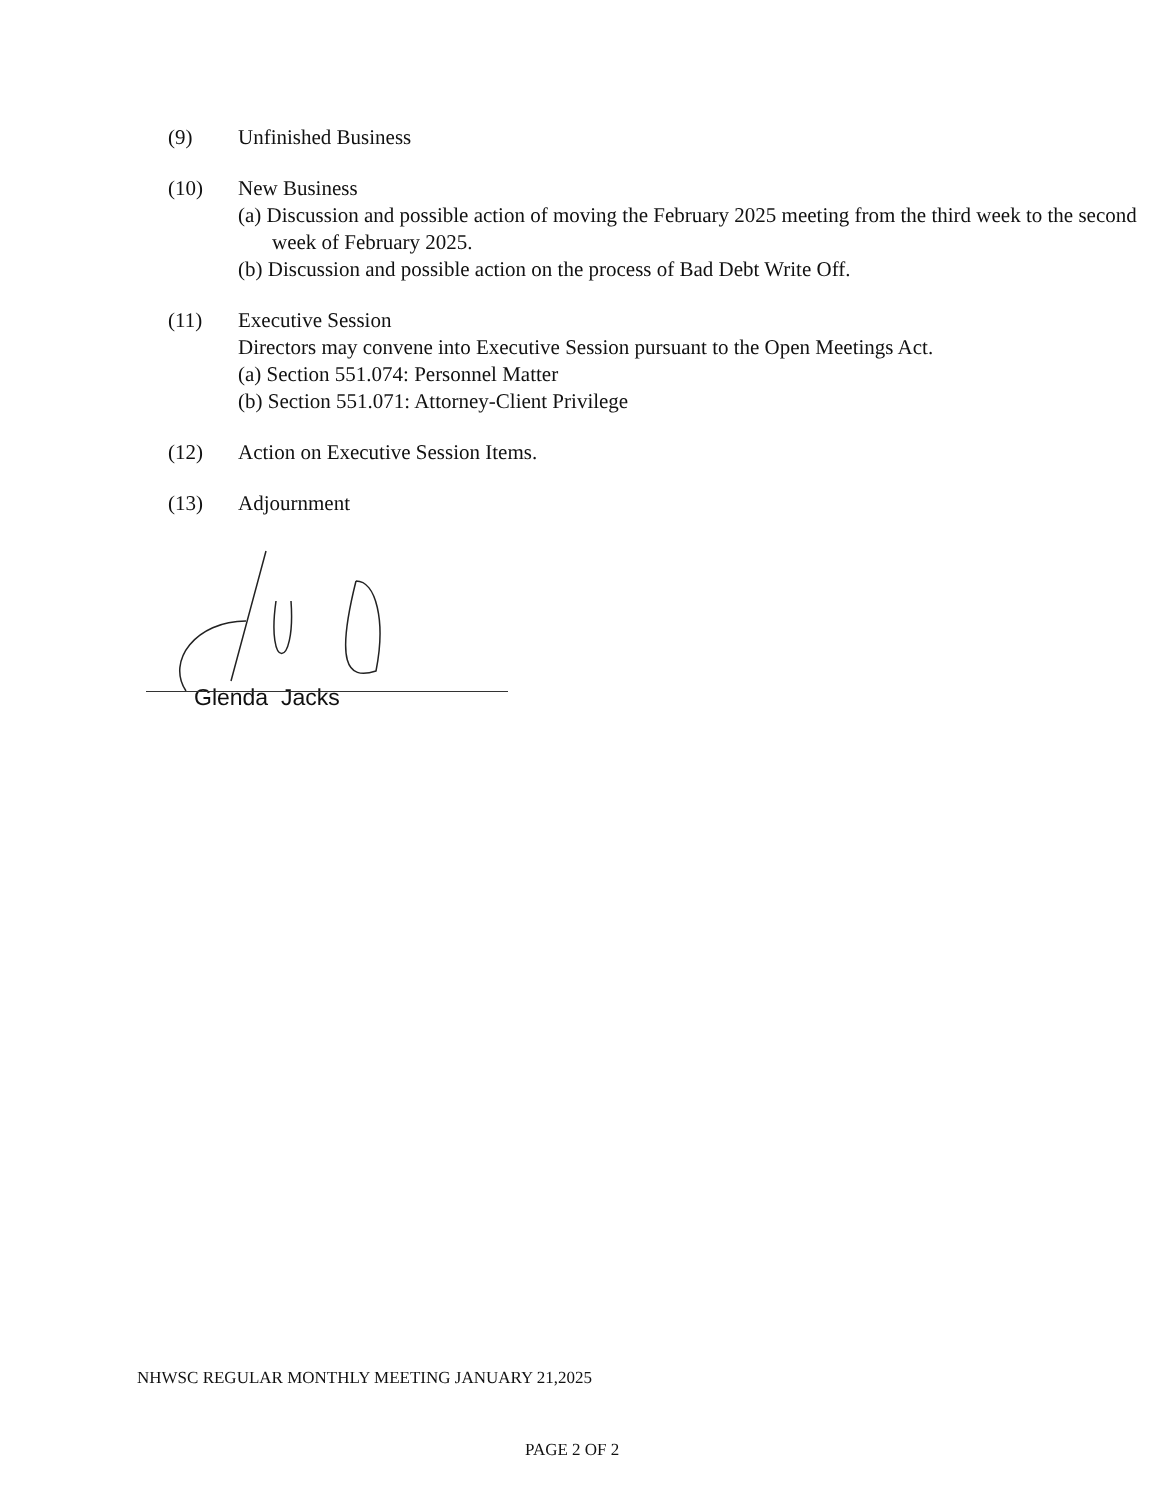(9) Unfinished Business
(10) New Business
(a) Discussion and possible action of moving the February 2025 meeting from the third week to the second week of February 2025.
(b) Discussion and possible action on the process of Bad Debt Write Off.
(11) Executive Session
Directors may convene into Executive Session pursuant to the Open Meetings Act.
(a) Section 551.074: Personnel Matter
(b) Section 551.071: Attorney-Client Privilege
(12) Action on Executive Session Items.
(13) Adjournment
Glenda Jacks
NHWSC REGULAR MONTHLY MEETING JANUARY 21,2025
PAGE 2 OF 2